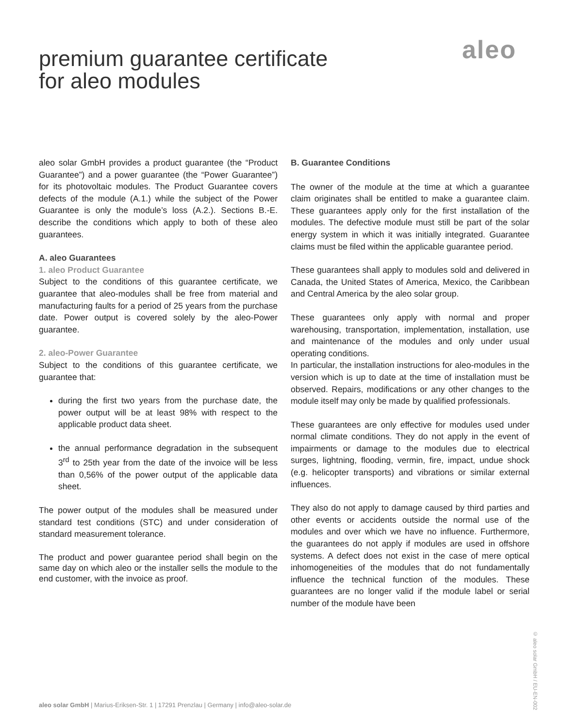aleo
premium guarantee certificate
for aleo modules
aleo solar GmbH provides a product guarantee (the “Product Guarantee”) and a power guarantee (the “Power Guarantee”) for its photovoltaic modules. The Product Guarantee covers defects of the module (A.1.) while the subject of the Power Guarantee is only the module’s loss (A.2.). Sections B.-E. describe the conditions which apply to both of these aleo guarantees.
A. aleo Guarantees
1. aleo Product Guarantee
Subject to the conditions of this guarantee certificate, we guarantee that aleo-modules shall be free from material and manufacturing faults for a period of 25 years from the purchase date. Power output is covered solely by the aleo-Power guarantee.
2. aleo-Power Guarantee
Subject to the conditions of this guarantee certificate, we guarantee that:
during the first two years from the purchase date, the power output will be at least 98% with respect to the applicable product data sheet.
the annual performance degradation in the subsequent 3<sup>rd</sup> to 25th year from the date of the invoice will be less than 0,56% of the power output of the applicable data sheet.
The power output of the modules shall be measured under standard test conditions (STC) and under consideration of standard measurement tolerance.
The product and power guarantee period shall begin on the same day on which aleo or the installer sells the module to the end customer, with the invoice as proof.
B. Guarantee Conditions
The owner of the module at the time at which a guarantee claim originates shall be entitled to make a guarantee claim. These guarantees apply only for the first installation of the modules. The defective module must still be part of the solar energy system in which it was initially integrated. Guarantee claims must be filed within the applicable guarantee period.
These guarantees shall apply to modules sold and delivered in Canada, the United States of America, Mexico, the Caribbean and Central America by the aleo solar group.
These guarantees only apply with normal and proper warehousing, transportation, implementation, installation, use and maintenance of the modules and only under usual operating conditions.
In particular, the installation instructions for aleo-modules in the version which is up to date at the time of installation must be observed. Repairs, modifications or any other changes to the module itself may only be made by qualified professionals.
These guarantees are only effective for modules used under normal climate conditions. They do not apply in the event of impairments or damage to the modules due to electrical surges, lightning, flooding, vermin, fire, impact, undue shock (e.g. helicopter transports) and vibrations or similar external influences.
They also do not apply to damage caused by third parties and other events or accidents outside the normal use of the modules and over which we have no influence. Furthermore, the guarantees do not apply if modules are used in offshore systems. A defect does not exist in the case of mere optical inhomogeneities of the modules that do not fundamentally influence the technical function of the modules. These guarantees are no longer valid if the module label or serial number of the module have been
© aleo solar GmbH / EU-EN-002
aleo solar GmbH | Marius-Eriksen-Str. 1 | 17291 Prenzlau | Germany | info@aleo-solar.de